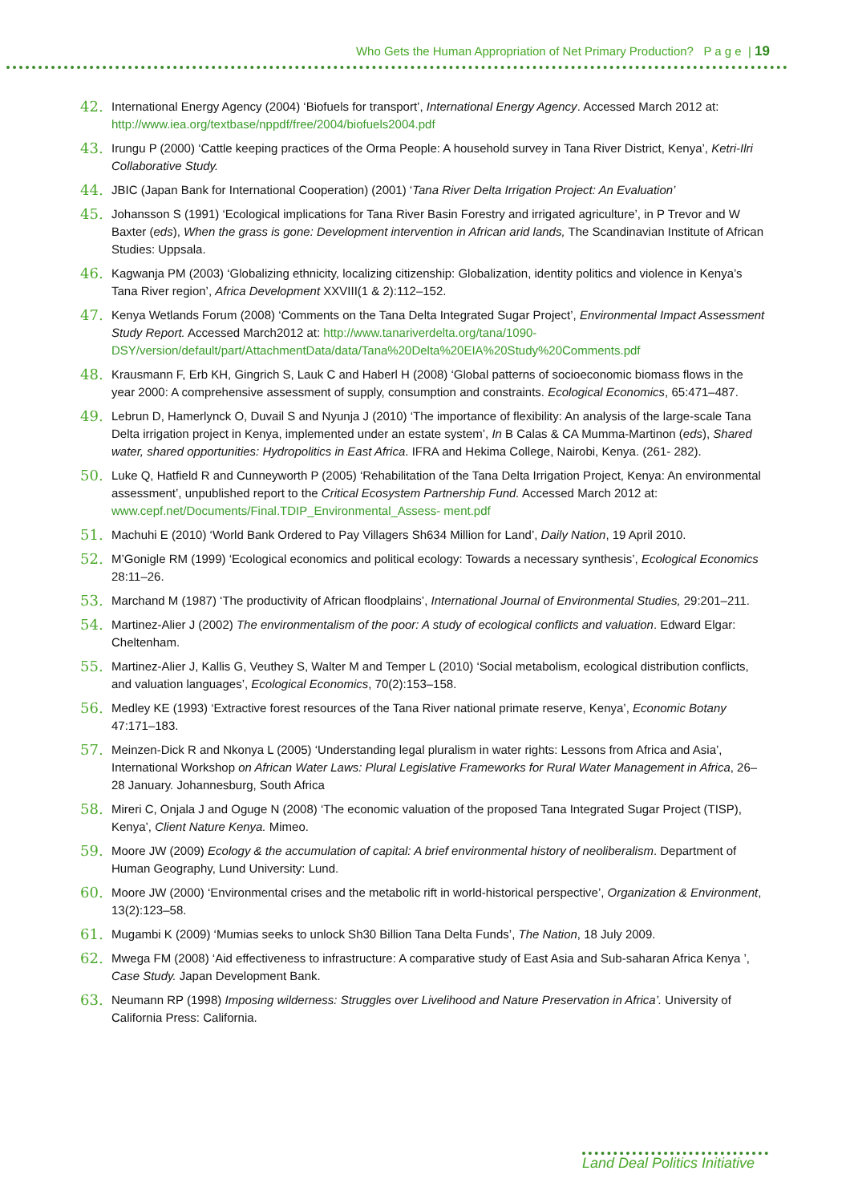Who Gets the Human Appropriation of Net Primary Production? P a g e | 19
42. International Energy Agency (2004) ‘Biofuels for transport’, International Energy Agency. Accessed March 2012 at: http://www.iea.org/textbase/nppdf/free/2004/biofuels2004.pdf
43. Irungu P (2000) ‘Cattle keeping practices of the Orma People: A household survey in Tana River District, Kenya’, Ketri-Ilri Collaborative Study.
44. JBIC (Japan Bank for International Cooperation) (2001) ‘Tana River Delta Irrigation Project: An Evaluation’
45. Johansson S (1991) ‘Ecological implications for Tana River Basin Forestry and irrigated agriculture’, in P Trevor and W Baxter (eds), When the grass is gone: Development intervention in African arid lands, The Scandinavian Institute of African Studies: Uppsala.
46. Kagwanja PM (2003) ‘Globalizing ethnicity, localizing citizenship: Globalization, identity politics and violence in Kenya’s Tana River region’, Africa Development XXVIII(1 & 2):112–152.
47. Kenya Wetlands Forum (2008) ‘Comments on the Tana Delta Integrated Sugar Project’, Environmental Impact Assessment Study Report. Accessed March2012 at: http://www.tanariverdelta.org/tana/1090-DSY/version/default/part/AttachmentData/data/Tana%20Delta%20EIA%20Study%20Comments.pdf
48. Krausmann F, Erb KH, Gingrich S, Lauk C and Haberl H (2008) ‘Global patterns of socioeconomic biomass flows in the year 2000: A comprehensive assessment of supply, consumption and constraints. Ecological Economics, 65:471–487.
49. Lebrun D, Hamerlynck O, Duvail S and Nyunja J (2010) ‘The importance of flexibility: An analysis of the large-scale Tana Delta irrigation project in Kenya, implemented under an estate system’, In B Calas & CA Mumma-Martinon (eds), Shared water, shared opportunities: Hydropolitics in East Africa. IFRA and Hekima College, Nairobi, Kenya. (261- 282).
50. Luke Q, Hatfield R and Cunneyworth P (2005) ‘Rehabilitation of the Tana Delta Irrigation Project, Kenya: An environmental assessment’, unpublished report to the Critical Ecosystem Partnership Fund. Accessed March 2012 at: www.cepf.net/Documents/Final.TDIP_Environmental_Assess- ment.pdf
51. Machuhi E (2010) ‘World Bank Ordered to Pay Villagers Sh634 Million for Land’, Daily Nation, 19 April 2010.
52. M’Gonigle RM (1999) ‘Ecological economics and political ecology: Towards a necessary synthesis’, Ecological Economics 28:11–26.
53. Marchand M (1987) ‘The productivity of African floodplains’, International Journal of Environmental Studies, 29:201–211.
54. Martinez-Alier J (2002) The environmentalism of the poor: A study of ecological conflicts and valuation. Edward Elgar: Cheltenham.
55. Martinez-Alier J, Kallis G, Veuthey S, Walter M and Temper L (2010) ‘Social metabolism, ecological distribution conflicts, and valuation languages’, Ecological Economics, 70(2):153–158.
56. Medley KE (1993) ‘Extractive forest resources of the Tana River national primate reserve, Kenya’, Economic Botany 47:171–183.
57. Meinzen-Dick R and Nkonya L (2005) ‘Understanding legal pluralism in water rights: Lessons from Africa and Asia’, International Workshop on African Water Laws: Plural Legislative Frameworks for Rural Water Management in Africa, 26–28 January. Johannesburg, South Africa
58. Mireri C, Onjala J and Oguge N (2008) ‘The economic valuation of the proposed Tana Integrated Sugar Project (TISP), Kenya’, Client Nature Kenya. Mimeo.
59. Moore JW (2009) Ecology & the accumulation of capital: A brief environmental history of neoliberalism. Department of Human Geography, Lund University: Lund.
60. Moore JW (2000) ‘Environmental crises and the metabolic rift in world-historical perspective’, Organization & Environment, 13(2):123–58.
61. Mugambi K (2009) ‘Mumias seeks to unlock Sh30 Billion Tana Delta Funds’, The Nation, 18 July 2009.
62. Mwega FM (2008) ‘Aid effectiveness to infrastructure: A comparative study of East Asia and Sub-saharan Africa Kenya ’, Case Study. Japan Development Bank.
63. Neumann RP (1998) Imposing wilderness: Struggles over Livelihood and Nature Preservation in Africa’. University of California Press: California.
Land Deal Politics Initiative